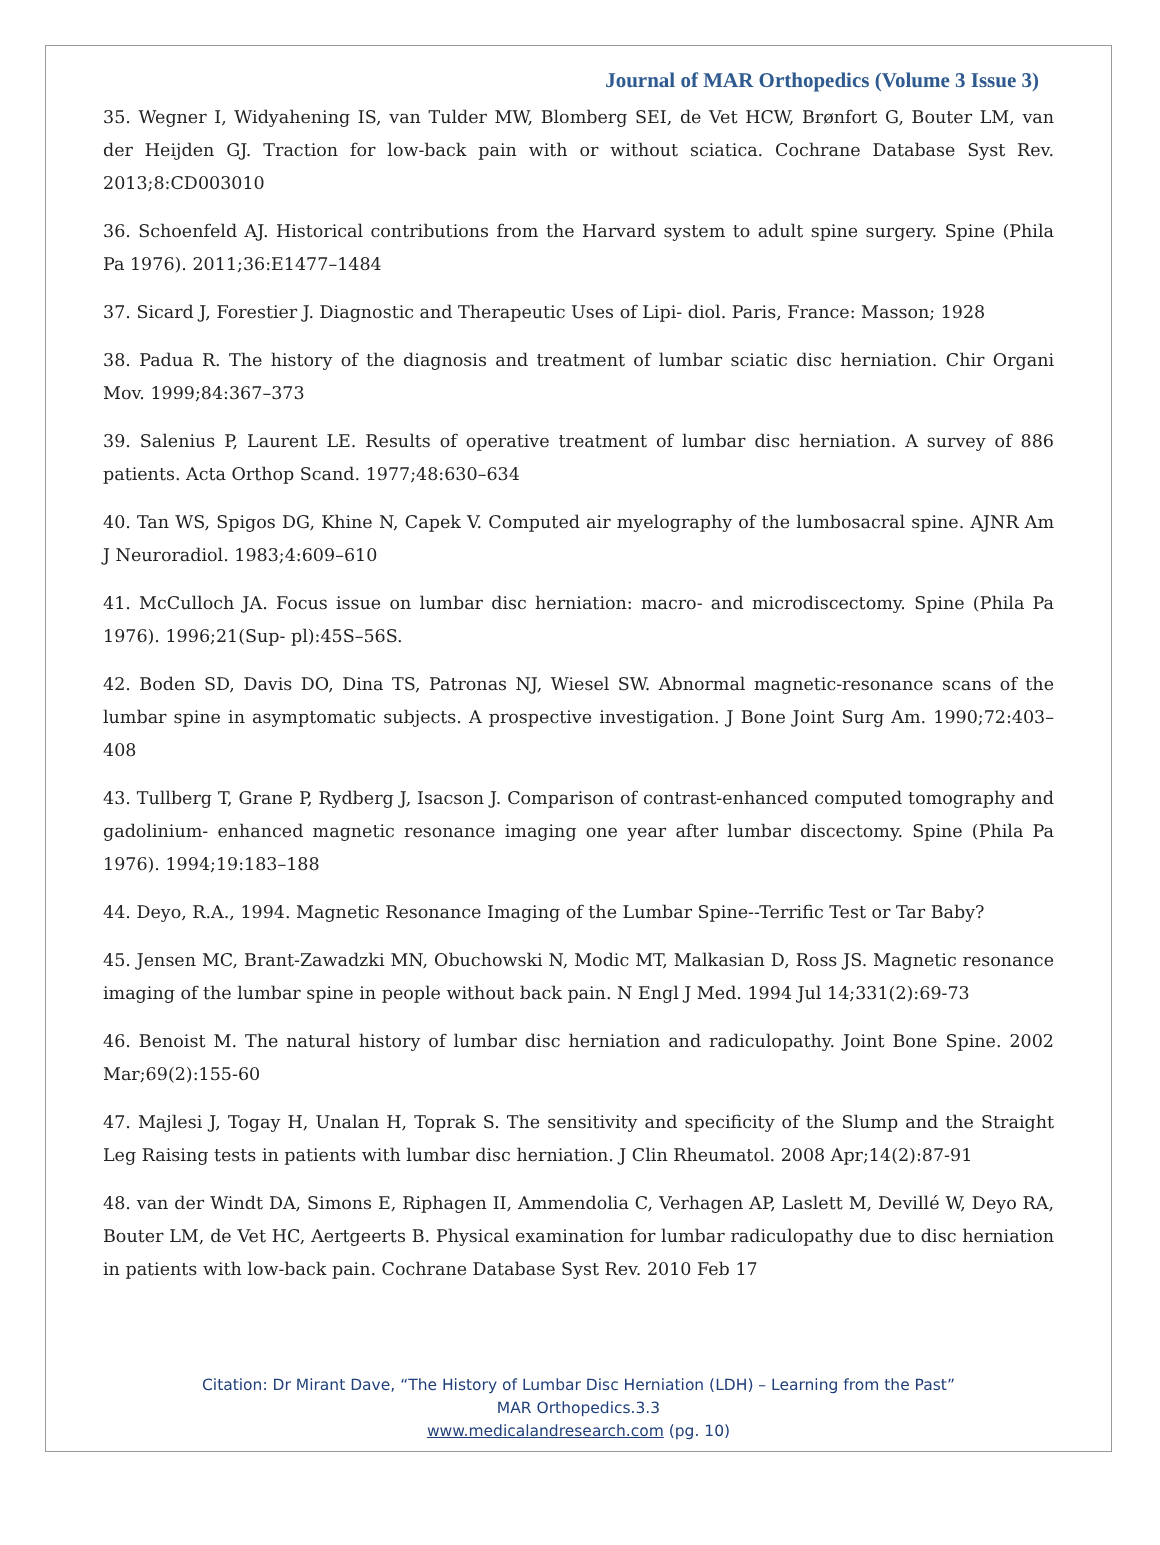Journal of MAR Orthopedics (Volume 3 Issue 3)
35. Wegner I, Widyahening IS, van Tulder MW, Blomberg SEI, de Vet HCW, Brønfort G, Bouter LM, van der Heijden GJ. Traction for low-back pain with or without sciatica. Cochrane Database Syst Rev. 2013;8:CD003010
36. Schoenfeld AJ. Historical contributions from the Harvard system to adult spine surgery. Spine (Phila Pa 1976). 2011;36:E1477–1484
37. Sicard J, Forestier J. Diagnostic and Therapeutic Uses of Lipi- diol. Paris, France: Masson; 1928
38. Padua R. The history of the diagnosis and treatment of lumbar sciatic disc herniation. Chir Organi Mov. 1999;84:367–373
39. Salenius P, Laurent LE. Results of operative treatment of lumbar disc herniation. A survey of 886 patients. Acta Orthop Scand. 1977;48:630–634
40. Tan WS, Spigos DG, Khine N, Capek V. Computed air myelography of the lumbosacral spine. AJNR Am J Neuroradiol. 1983;4:609–610
41. McCulloch JA. Focus issue on lumbar disc herniation: macro- and microdiscectomy. Spine (Phila Pa 1976). 1996;21(Sup- pl):45S–56S.
42. Boden SD, Davis DO, Dina TS, Patronas NJ, Wiesel SW. Abnormal magnetic-resonance scans of the lumbar spine in asymptomatic subjects. A prospective investigation. J Bone Joint Surg Am. 1990;72:403–408
43. Tullberg T, Grane P, Rydberg J, Isacson J. Comparison of contrast-enhanced computed tomography and gadolinium- enhanced magnetic resonance imaging one year after lumbar discectomy. Spine (Phila Pa 1976). 1994;19:183–188
44. Deyo, R.A., 1994. Magnetic Resonance Imaging of the Lumbar Spine--Terrific Test or Tar Baby?
45. Jensen MC, Brant-Zawadzki MN, Obuchowski N, Modic MT, Malkasian D, Ross JS. Magnetic resonance imaging of the lumbar spine in people without back pain. N Engl J Med. 1994 Jul 14;331(2):69-73
46. Benoist M. The natural history of lumbar disc herniation and radiculopathy. Joint Bone Spine. 2002 Mar;69(2):155-60
47. Majlesi J, Togay H, Unalan H, Toprak S. The sensitivity and specificity of the Slump and the Straight Leg Raising tests in patients with lumbar disc herniation. J Clin Rheumatol. 2008 Apr;14(2):87-91
48. van der Windt DA, Simons E, Riphagen II, Ammendolia C, Verhagen AP, Laslett M, Devillé W, Deyo RA, Bouter LM, de Vet HC, Aertgeerts B. Physical examination for lumbar radiculopathy due to disc herniation in patients with low-back pain. Cochrane Database Syst Rev. 2010 Feb 17
Citation: Dr Mirant Dave, “The History of Lumbar Disc Herniation (LDH) – Learning from the Past”
MAR Orthopedics.3.3
www.medicalandresearch.com (pg. 10)